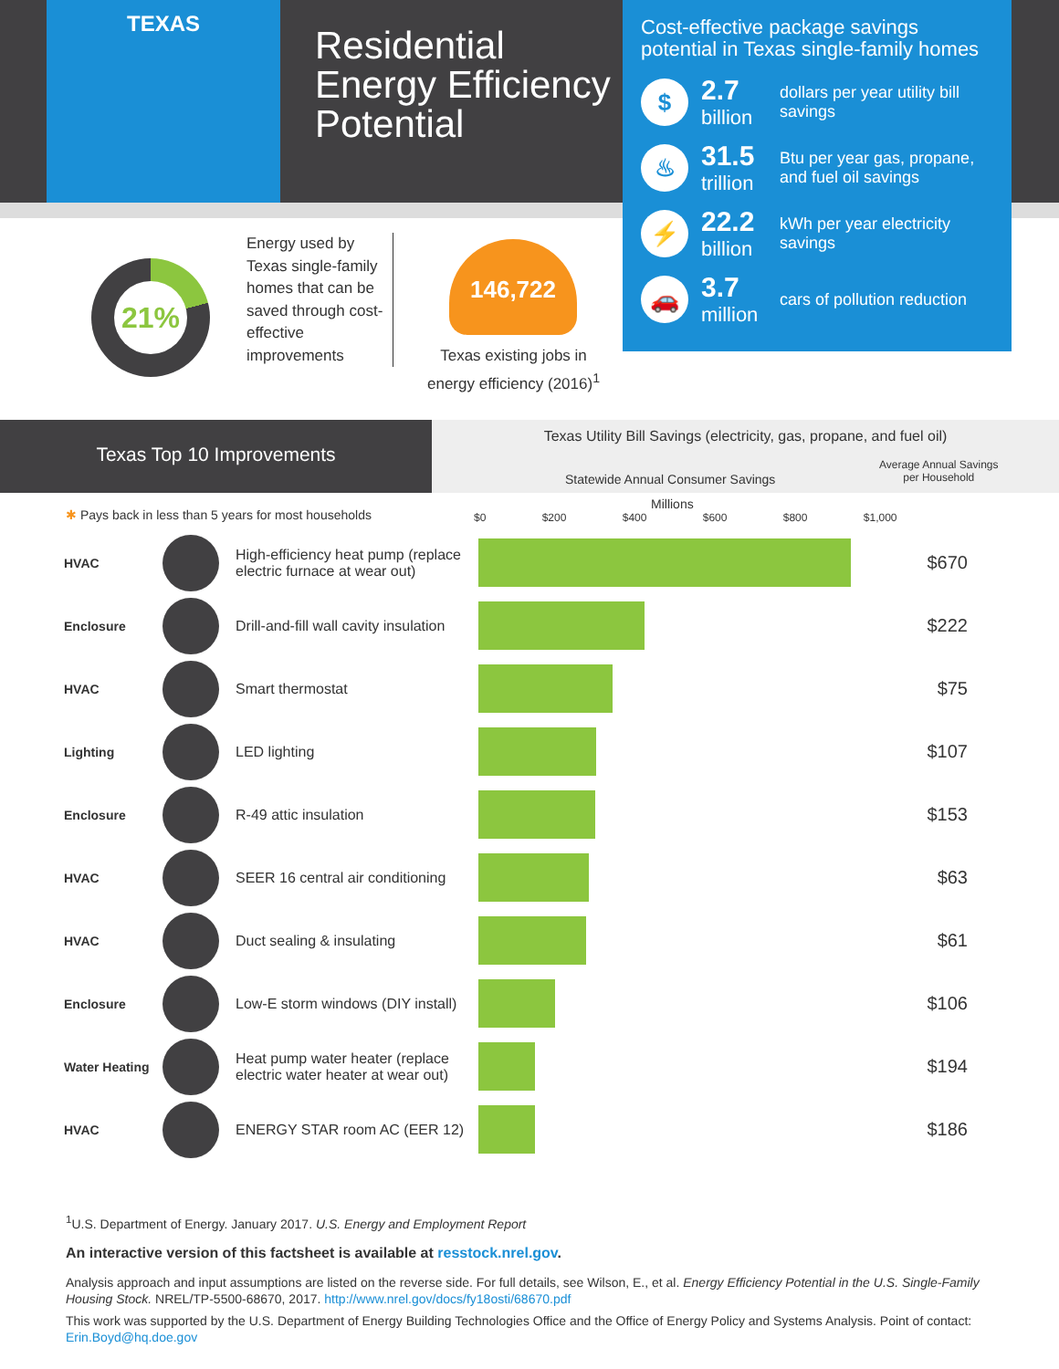TEXAS
Residential
Energy Efficiency
Potential
Cost-effective package savings potential in Texas single-family homes
$
2.7
billion
dollars per year utility bill savings
♨
31.5
trillion
Btu per year gas, propane, and fuel oil savings
⚡
22.2
billion
kWh per year electricity savings
🚗
3.7
million
cars of pollution reduction
21%
Energy used by Texas single-family homes that can be saved through cost-effective improvements
146,722
Texas existing jobs in energy efficiency (2016)<sup>1</sup>
Texas Top 10 Improvements
Texas Utility Bill Savings (electricity, gas, propane, and fuel oil)
Statewide Annual Consumer Savings
Average Annual Savings
per Household
Millions
$0 $200 $400 $600 $800 $1,000
✱ Pays back in less than 5 years for most households
| HVAC | | High-efficiency heat pump (replace electric furnace at wear out) | | $670 |
| Enclosure | | Drill-and-fill wall cavity insulation | | $222 |
| HVAC | | Smart thermostat | | $75 |
| Lighting | | LED lighting | | $107 |
| Enclosure | | R-49 attic insulation | | $153 |
| HVAC | | SEER 16 central air conditioning | | $63 |
| HVAC | | Duct sealing & insulating | | $61 |
| Enclosure | | Low-E storm windows (DIY install) | | $106 |
| Water Heating | | Heat pump water heater (replace electric water heater at wear out) | | $194 |
| HVAC | | ENERGY STAR room AC (EER 12) | | $186 |
<sup>1</sup> U.S. Department of Energy. January 2017. U.S. Energy and Employment Report
An interactive version of this factsheet is available at resstock.nrel.gov.
Analysis approach and input assumptions are listed on the reverse side. For full details, see Wilson, E., et al. Energy Efficiency Potential in the U.S. Single-Family Housing Stock. NREL/TP-5500-68670, 2017. http://www.nrel.gov/docs/fy18osti/68670.pdf
This work was supported by the U.S. Department of Energy Building Technologies Office and the Office of Energy Policy and Systems Analysis. Point of contact: Erin.Boyd@hq.doe.gov